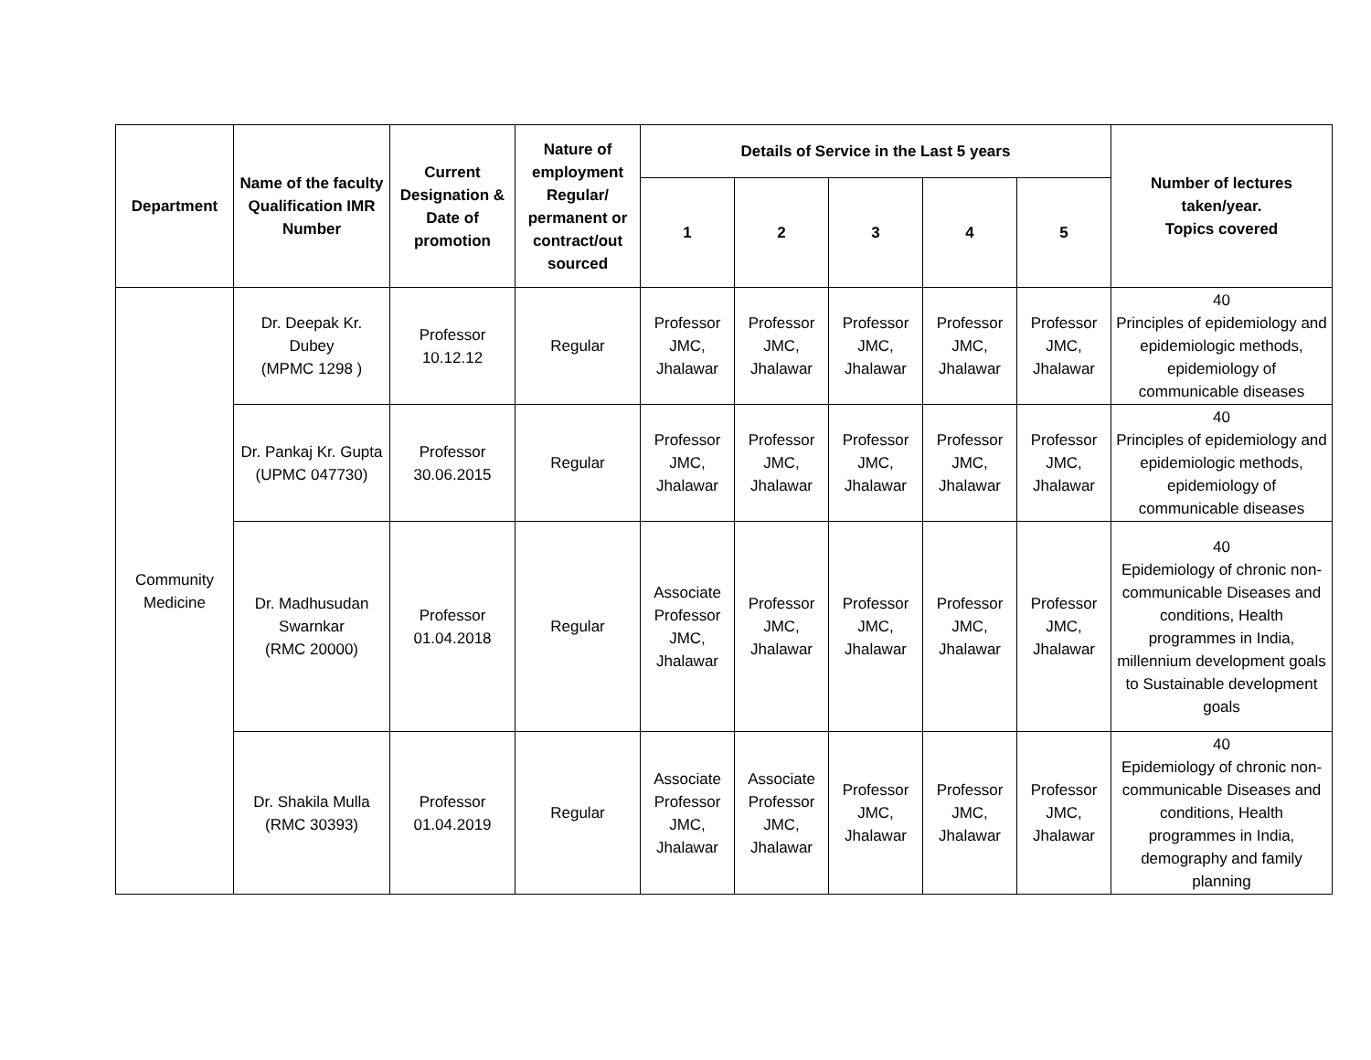| Department | Name of the faculty Qualification IMR Number | Current Designation & Date of promotion | Nature of employment Regular/ permanent or contract/out sourced | Details of Service in the Last 5 years | | | | | Number of lectures taken/year. Topics covered |
| --- | --- | --- | --- | --- | --- | --- | --- | --- | --- |
| | | | | 1 | 2 | 3 | 4 | 5 | |
| Community Medicine | Dr. Deepak Kr. Dubey (MPMC 1298 ) | Professor 10.12.12 | Regular | Professor JMC, Jhalawar | Professor JMC, Jhalawar | Professor JMC, Jhalawar | Professor JMC, Jhalawar | Professor JMC, Jhalawar | 40 Principles of epidemiology and epidemiologic methods, epidemiology of communicable diseases |
| | Dr. Pankaj Kr. Gupta (UPMC 047730) | Professor 30.06.2015 | Regular | Professor JMC, Jhalawar | Professor JMC, Jhalawar | Professor JMC, Jhalawar | Professor JMC, Jhalawar | Professor JMC, Jhalawar | 40 Principles of epidemiology and epidemiologic methods, epidemiology of communicable diseases |
| | Dr. Madhusudan Swarnkar (RMC 20000) | Professor 01.04.2018 | Regular | Associate Professor JMC, Jhalawar | Professor JMC, Jhalawar | Professor JMC, Jhalawar | Professor JMC, Jhalawar | Professor JMC, Jhalawar | 40 Epidemiology of chronic non-communicable Diseases and conditions, Health programmes in India, millennium development goals to Sustainable development goals |
| | Dr. Shakila Mulla (RMC 30393) | Professor 01.04.2019 | Regular | Associate Professor JMC, Jhalawar | Associate Professor JMC, Jhalawar | Professor JMC, Jhalawar | Professor JMC, Jhalawar | Professor JMC, Jhalawar | 40 Epidemiology of chronic non-communicable Diseases and conditions, Health programmes in India, demography and family planning |